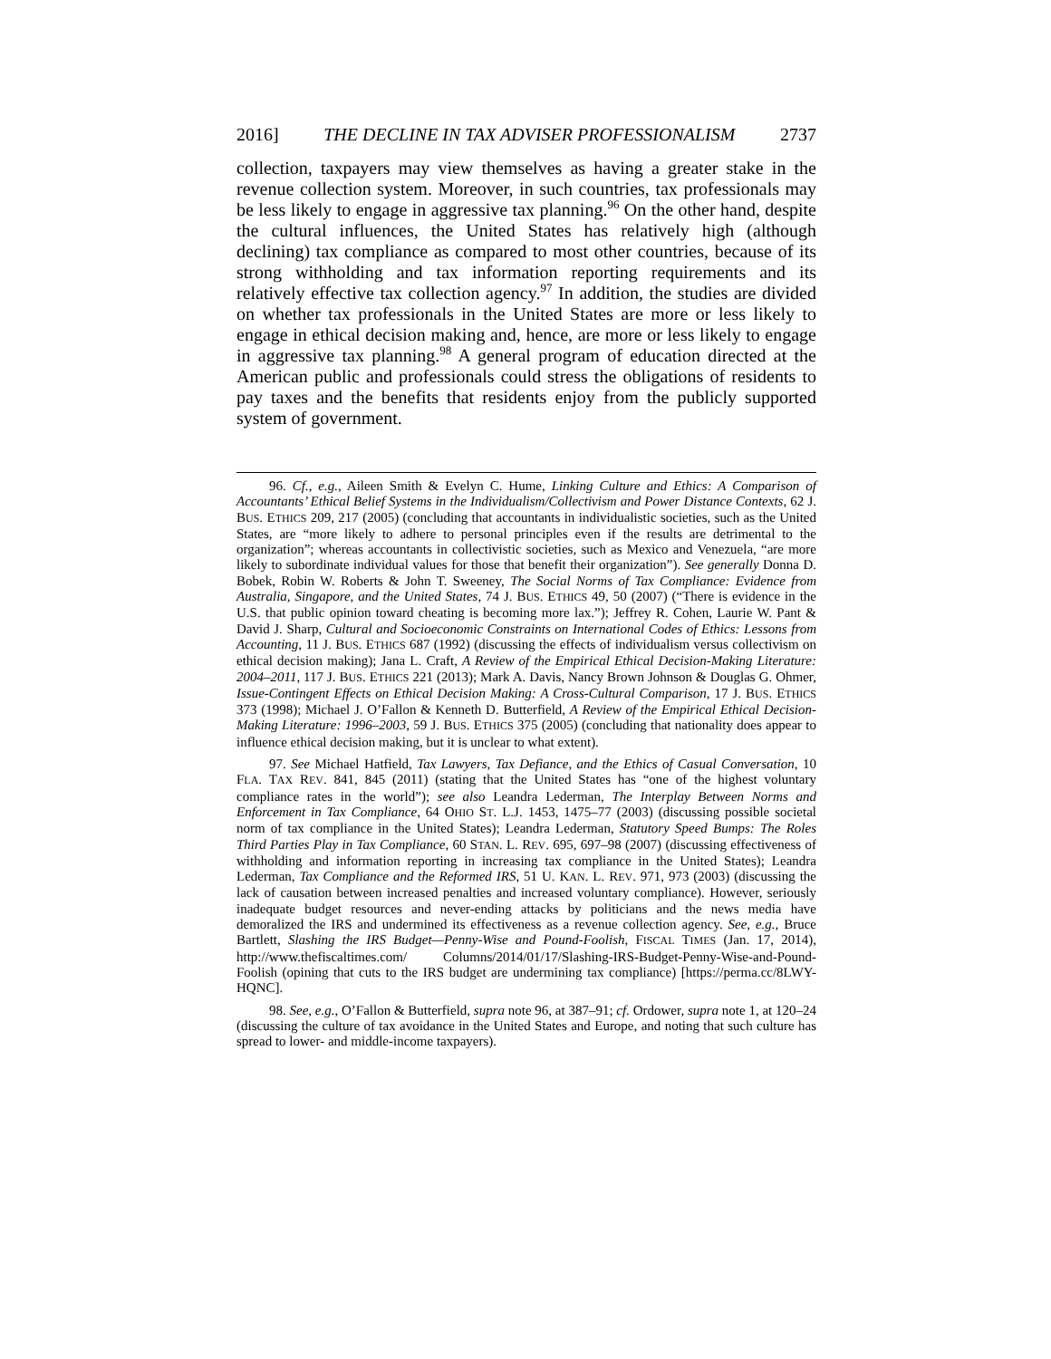2016] THE DECLINE IN TAX ADVISER PROFESSIONALISM 2737
collection, taxpayers may view themselves as having a greater stake in the revenue collection system. Moreover, in such countries, tax professionals may be less likely to engage in aggressive tax planning.<sup>96</sup> On the other hand, despite the cultural influences, the United States has relatively high (although declining) tax compliance as compared to most other countries, because of its strong withholding and tax information reporting requirements and its relatively effective tax collection agency.<sup>97</sup> In addition, the studies are divided on whether tax professionals in the United States are more or less likely to engage in ethical decision making and, hence, are more or less likely to engage in aggressive tax planning.<sup>98</sup> A general program of education directed at the American public and professionals could stress the obligations of residents to pay taxes and the benefits that residents enjoy from the publicly supported system of government.
96. Cf., e.g., Aileen Smith & Evelyn C. Hume, Linking Culture and Ethics: A Comparison of Accountants’ Ethical Belief Systems in the Individualism/Collectivism and Power Distance Contexts, 62 J. BUS. ETHICS 209, 217 (2005) (concluding that accountants in individualistic societies, such as the United States, are “more likely to adhere to personal principles even if the results are detrimental to the organization”; whereas accountants in collectivistic societies, such as Mexico and Venezuela, “are more likely to subordinate individual values for those that benefit their organization”). See generally Donna D. Bobek, Robin W. Roberts & John T. Sweeney, The Social Norms of Tax Compliance: Evidence from Australia, Singapore, and the United States, 74 J. BUS. ETHICS 49, 50 (2007) (“There is evidence in the U.S. that public opinion toward cheating is becoming more lax.”); Jeffrey R. Cohen, Laurie W. Pant & David J. Sharp, Cultural and Socioeconomic Constraints on International Codes of Ethics: Lessons from Accounting, 11 J. BUS. ETHICS 687 (1992) (discussing the effects of individualism versus collectivism on ethical decision making); Jana L. Craft, A Review of the Empirical Ethical Decision-Making Literature: 2004–2011, 117 J. BUS. ETHICS 221 (2013); Mark A. Davis, Nancy Brown Johnson & Douglas G. Ohmer, Issue-Contingent Effects on Ethical Decision Making: A Cross-Cultural Comparison, 17 J. BUS. ETHICS 373 (1998); Michael J. O’Fallon & Kenneth D. Butterfield, A Review of the Empirical Ethical Decision-Making Literature: 1996–2003, 59 J. BUS. ETHICS 375 (2005) (concluding that nationality does appear to influence ethical decision making, but it is unclear to what extent).
97. See Michael Hatfield, Tax Lawyers, Tax Defiance, and the Ethics of Casual Conversation, 10 FLA. TAX REV. 841, 845 (2011) (stating that the United States has “one of the highest voluntary compliance rates in the world”); see also Leandra Lederman, The Interplay Between Norms and Enforcement in Tax Compliance, 64 OHIO ST. L.J. 1453, 1475–77 (2003) (discussing possible societal norm of tax compliance in the United States); Leandra Lederman, Statutory Speed Bumps: The Roles Third Parties Play in Tax Compliance, 60 STAN. L. REV. 695, 697–98 (2007) (discussing effectiveness of withholding and information reporting in increasing tax compliance in the United States); Leandra Lederman, Tax Compliance and the Reformed IRS, 51 U. KAN. L. REV. 971, 973 (2003) (discussing the lack of causation between increased penalties and increased voluntary compliance). However, seriously inadequate budget resources and never-ending attacks by politicians and the news media have demoralized the IRS and undermined its effectiveness as a revenue collection agency. See, e.g., Bruce Bartlett, Slashing the IRS Budget—Penny-Wise and Pound-Foolish, FISCAL TIMES (Jan. 17, 2014), http://www.thefiscaltimes.com/ Columns/2014/01/17/Slashing-IRS-Budget-Penny-Wise-and-Pound-Foolish (opining that cuts to the IRS budget are undermining tax compliance) [https://perma.cc/8LWY-HQNC].
98. See, e.g., O’Fallon & Butterfield, supra note 96, at 387–91; cf. Ordower, supra note 1, at 120–24 (discussing the culture of tax avoidance in the United States and Europe, and noting that such culture has spread to lower- and middle-income taxpayers).